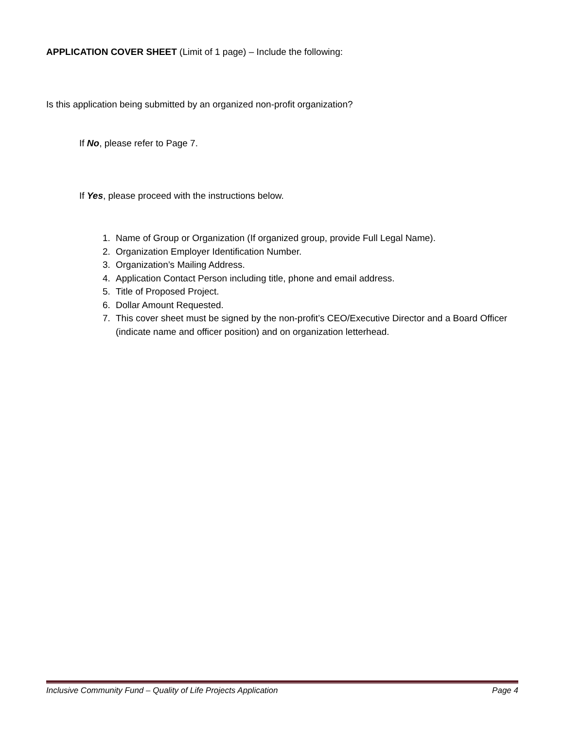APPLICATION COVER SHEET (Limit of 1 page) – Include the following:
Is this application being submitted by an organized non-profit organization?
If No, please refer to Page 7.
If Yes, please proceed with the instructions below.
1. Name of Group or Organization (If organized group, provide Full Legal Name).
2. Organization Employer Identification Number.
3. Organization’s Mailing Address.
4. Application Contact Person including title, phone and email address.
5. Title of Proposed Project.
6. Dollar Amount Requested.
7. This cover sheet must be signed by the non-profit’s CEO/Executive Director and a Board Officer (indicate name and officer position) and on organization letterhead.
Inclusive Community Fund – Quality of Life Projects Application Page 4